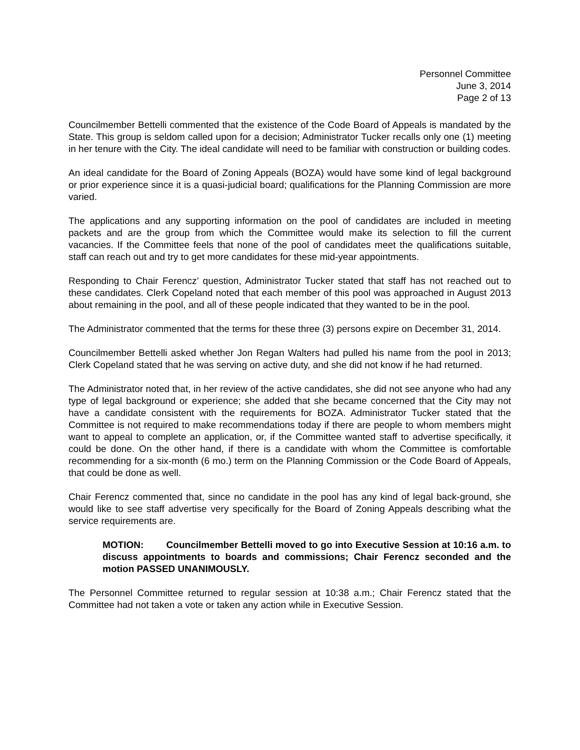Personnel Committee
June 3, 2014
Page 2 of 13
Councilmember Bettelli commented that the existence of the Code Board of Appeals is mandated by the State. This group is seldom called upon for a decision; Administrator Tucker recalls only one (1) meeting in her tenure with the City. The ideal candidate will need to be familiar with construction or building codes.
An ideal candidate for the Board of Zoning Appeals (BOZA) would have some kind of legal background or prior experience since it is a quasi-judicial board; qualifications for the Planning Commission are more varied.
The applications and any supporting information on the pool of candidates are included in meeting packets and are the group from which the Committee would make its selection to fill the current vacancies. If the Committee feels that none of the pool of candidates meet the qualifications suitable, staff can reach out and try to get more candidates for these mid-year appointments.
Responding to Chair Ferencz’ question, Administrator Tucker stated that staff has not reached out to these candidates. Clerk Copeland noted that each member of this pool was approached in August 2013 about remaining in the pool, and all of these people indicated that they wanted to be in the pool.
The Administrator commented that the terms for these three (3) persons expire on December 31, 2014.
Councilmember Bettelli asked whether Jon Regan Walters had pulled his name from the pool in 2013; Clerk Copeland stated that he was serving on active duty, and she did not know if he had returned.
The Administrator noted that, in her review of the active candidates, she did not see anyone who had any type of legal background or experience; she added that she became concerned that the City may not have a candidate consistent with the requirements for BOZA. Administrator Tucker stated that the Committee is not required to make recommendations today if there are people to whom members might want to appeal to complete an application, or, if the Committee wanted staff to advertise specifically, it could be done. On the other hand, if there is a candidate with whom the Committee is comfortable recommending for a six-month (6 mo.) term on the Planning Commission or the Code Board of Appeals, that could be done as well.
Chair Ferencz commented that, since no candidate in the pool has any kind of legal back-ground, she would like to see staff advertise very specifically for the Board of Zoning Appeals describing what the service requirements are.
MOTION: Councilmember Bettelli moved to go into Executive Session at 10:16 a.m. to discuss appointments to boards and commissions; Chair Ferencz seconded and the motion PASSED UNANIMOUSLY.
The Personnel Committee returned to regular session at 10:38 a.m.; Chair Ferencz stated that the Committee had not taken a vote or taken any action while in Executive Session.